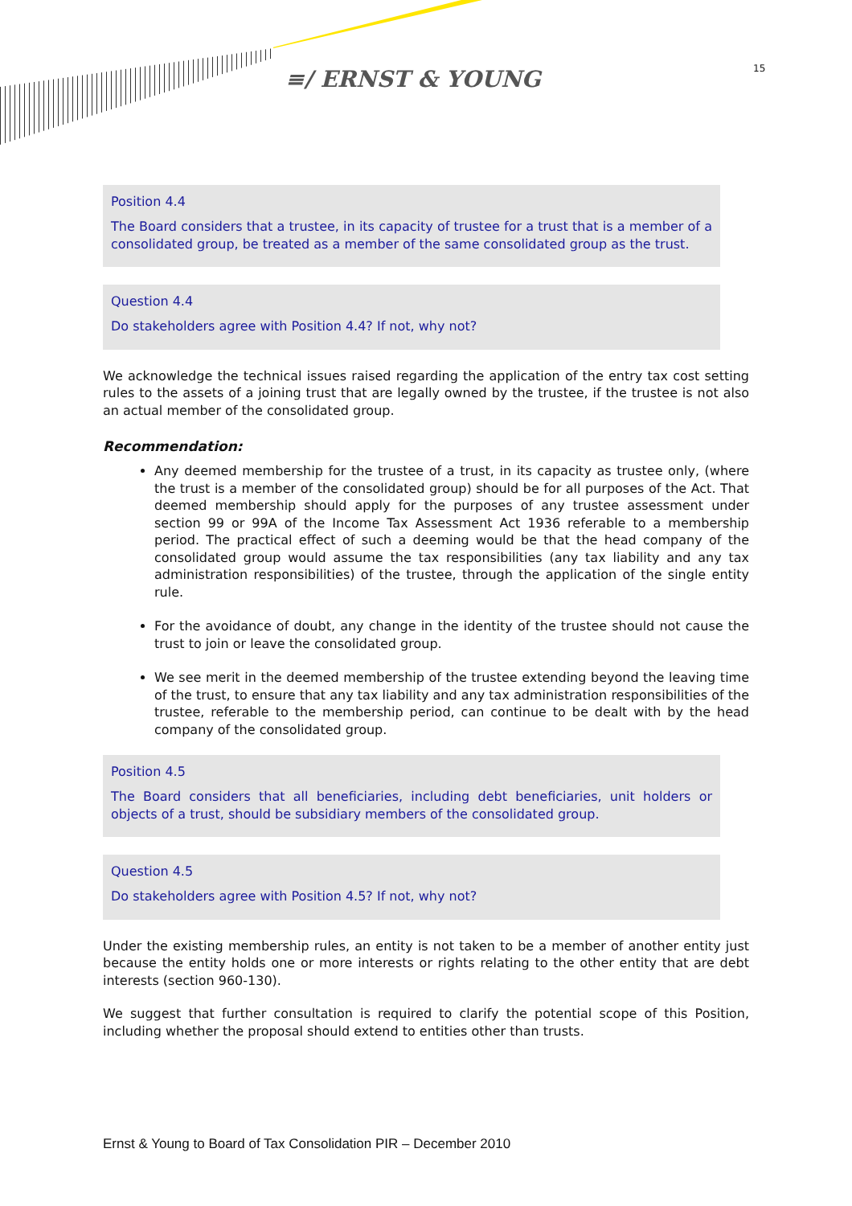≡/ ERNST & YOUNG 15
Position 4.4
The Board considers that a trustee, in its capacity of trustee for a trust that is a member of a consolidated group, be treated as a member of the same consolidated group as the trust.
Question 4.4
Do stakeholders agree with Position 4.4? If not, why not?
We acknowledge the technical issues raised regarding the application of the entry tax cost setting rules to the assets of a joining trust that are legally owned by the trustee, if the trustee is not also an actual member of the consolidated group.
Recommendation:
Any deemed membership for the trustee of a trust, in its capacity as trustee only, (where the trust is a member of the consolidated group) should be for all purposes of the Act. That deemed membership should apply for the purposes of any trustee assessment under section 99 or 99A of the Income Tax Assessment Act 1936 referable to a membership period. The practical effect of such a deeming would be that the head company of the consolidated group would assume the tax responsibilities (any tax liability and any tax administration responsibilities) of the trustee, through the application of the single entity rule.
For the avoidance of doubt, any change in the identity of the trustee should not cause the trust to join or leave the consolidated group.
We see merit in the deemed membership of the trustee extending beyond the leaving time of the trust, to ensure that any tax liability and any tax administration responsibilities of the trustee, referable to the membership period, can continue to be dealt with by the head company of the consolidated group.
Position 4.5
The Board considers that all beneficiaries, including debt beneficiaries, unit holders or objects of a trust, should be subsidiary members of the consolidated group.
Question 4.5
Do stakeholders agree with Position 4.5? If not, why not?
Under the existing membership rules, an entity is not taken to be a member of another entity just because the entity holds one or more interests or rights relating to the other entity that are debt interests (section 960-130).
We suggest that further consultation is required to clarify the potential scope of this Position, including whether the proposal should extend to entities other than trusts.
Ernst & Young to Board of Tax Consolidation PIR – December 2010